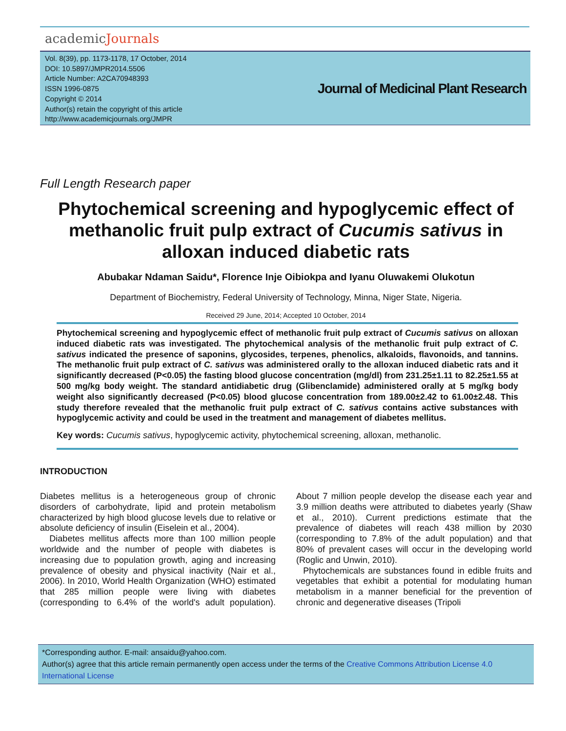academicJournals
Vol. 8(39), pp. 1173-1178, 17 October, 2014
DOI: 10.5897/JMPR2014.5506
Article Number: A2CA70948393
ISSN 1996-0875
Copyright © 2014
Author(s) retain the copyright of this article
http://www.academicjournals.org/JMPR
Journal of Medicinal Plant Research
Full Length Research paper
Phytochemical screening and hypoglycemic effect of methanolic fruit pulp extract of Cucumis sativus in alloxan induced diabetic rats
Abubakar Ndaman Saidu*, Florence Inje Oibiokpa and Iyanu Oluwakemi Olukotun
Department of Biochemistry, Federal University of Technology, Minna, Niger State, Nigeria.
Received 29 June, 2014; Accepted 10 October, 2014
Phytochemical screening and hypoglycemic effect of methanolic fruit pulp extract of Cucumis sativus on alloxan induced diabetic rats was investigated. The phytochemical analysis of the methanolic fruit pulp extract of C. sativus indicated the presence of saponins, glycosides, terpenes, phenolics, alkaloids, flavonoids, and tannins. The methanolic fruit pulp extract of C. sativus was administered orally to the alloxan induced diabetic rats and it significantly decreased (P<0.05) the fasting blood glucose concentration (mg/dl) from 231.25±1.11 to 82.25±1.55 at 500 mg/kg body weight. The standard antidiabetic drug (Glibenclamide) administered orally at 5 mg/kg body weight also significantly decreased (P<0.05) blood glucose concentration from 189.00±2.42 to 61.00±2.48. This study therefore revealed that the methanolic fruit pulp extract of C. sativus contains active substances with hypoglycemic activity and could be used in the treatment and management of diabetes mellitus.
Key words: Cucumis sativus, hypoglycemic activity, phytochemical screening, alloxan, methanolic.
INTRODUCTION
Diabetes mellitus is a heterogeneous group of chronic disorders of carbohydrate, lipid and protein metabolism characterized by high blood glucose levels due to relative or absolute deficiency of insulin (Eiselein et al., 2004).
Diabetes mellitus affects more than 100 million people worldwide and the number of people with diabetes is increasing due to population growth, aging and increasing prevalence of obesity and physical inactivity (Nair et al., 2006). In 2010, World Health Organization (WHO) estimated that 285 million people were living with diabetes (corresponding to 6.4% of the world's adult population). About 7 million people develop the disease each year and 3.9 million deaths were attributed to diabetes yearly (Shaw et al., 2010). Current predictions estimate that the prevalence of diabetes will reach 438 million by 2030 (corresponding to 7.8% of the adult population) and that 80% of prevalent cases will occur in the developing world (Roglic and Unwin, 2010).
Phytochemicals are substances found in edible fruits and vegetables that exhibit a potential for modulating human metabolism in a manner beneficial for the prevention of chronic and degenerative diseases (Tripoli
*Corresponding author. E-mail: ansaidu@yahoo.com.
Author(s) agree that this article remain permanently open access under the terms of the Creative Commons Attribution License 4.0 International License